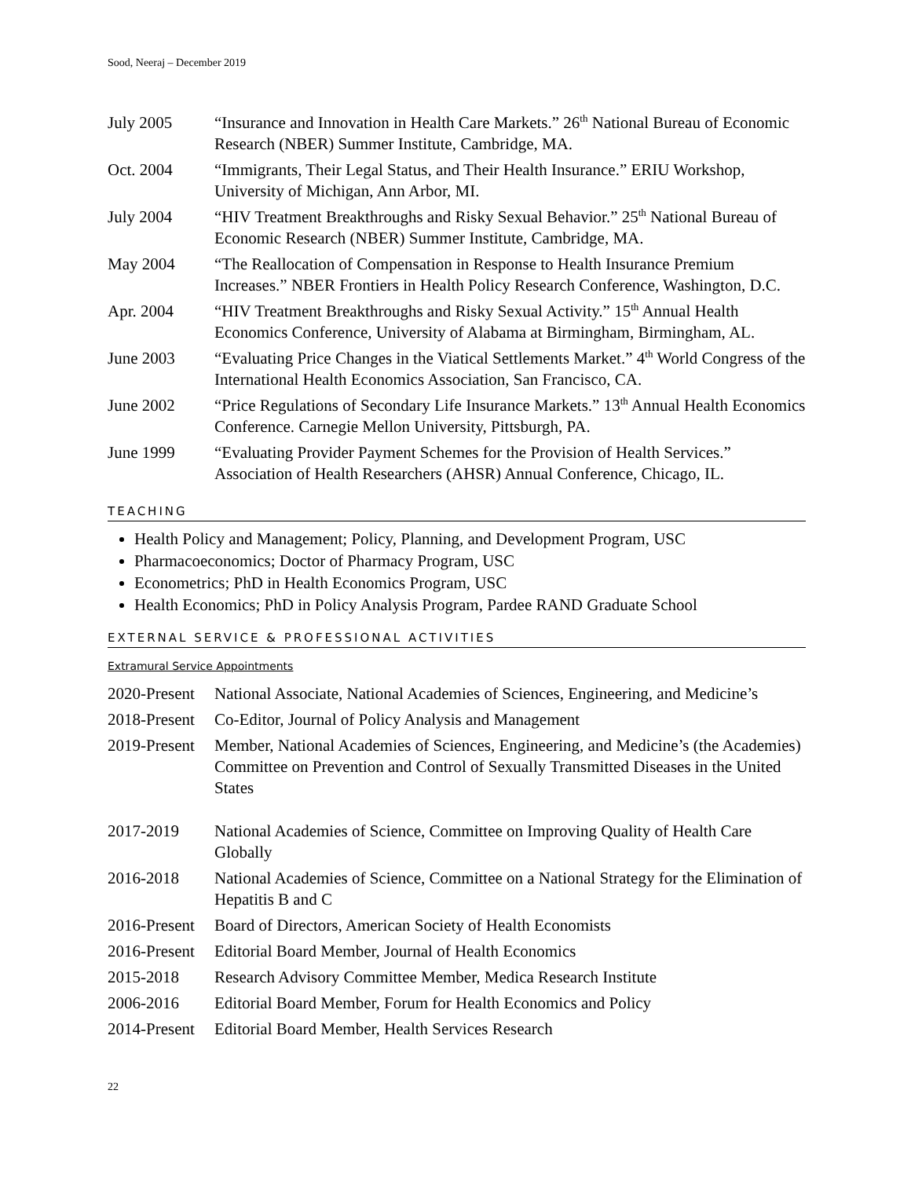Sood, Neeraj – December 2019
| July 2005 | “Insurance and Innovation in Health Care Markets.” 26<sup>th</sup> National Bureau of Economic Research (NBER) Summer Institute, Cambridge, MA. |
| Oct. 2004 | “Immigrants, Their Legal Status, and Their Health Insurance.” ERIU Workshop, University of Michigan, Ann Arbor, MI. |
| July 2004 | “HIV Treatment Breakthroughs and Risky Sexual Behavior.” 25<sup>th</sup> National Bureau of Economic Research (NBER) Summer Institute, Cambridge, MA. |
| May 2004 | “The Reallocation of Compensation in Response to Health Insurance Premium Increases.” NBER Frontiers in Health Policy Research Conference, Washington, D.C. |
| Apr. 2004 | “HIV Treatment Breakthroughs and Risky Sexual Activity.” 15<sup>th</sup> Annual Health Economics Conference, University of Alabama at Birmingham, Birmingham, AL. |
| June 2003 | “Evaluating Price Changes in the Viatical Settlements Market.” 4<sup>th</sup> World Congress of the International Health Economics Association, San Francisco, CA. |
| June 2002 | “Price Regulations of Secondary Life Insurance Markets.” 13<sup>th</sup> Annual Health Economics Conference. Carnegie Mellon University, Pittsburgh, PA. |
| June 1999 | “Evaluating Provider Payment Schemes for the Provision of Health Services.” Association of Health Researchers (AHSR) Annual Conference, Chicago, IL. |
TEACHING
Health Policy and Management; Policy, Planning, and Development Program, USC
Pharmacoeconomics; Doctor of Pharmacy Program, USC
Econometrics; PhD in Health Economics Program, USC
Health Economics; PhD in Policy Analysis Program, Pardee RAND Graduate School
EXTERNAL SERVICE & PROFESSIONAL ACTIVITIES
Extramural Service Appointments
| 2020-Present | National Associate, National Academies of Sciences, Engineering, and Medicine’s |
| 2018-Present | Co-Editor, Journal of Policy Analysis and Management |
| 2019-Present | Member, National Academies of Sciences, Engineering, and Medicine’s (the Academies) Committee on Prevention and Control of Sexually Transmitted Diseases in the United States |
| 2017-2019 | National Academies of Science, Committee on Improving Quality of Health Care Globally |
| 2016-2018 | National Academies of Science, Committee on a National Strategy for the Elimination of Hepatitis B and C |
| 2016-Present | Board of Directors, American Society of Health Economists |
| 2016-Present | Editorial Board Member, Journal of Health Economics |
| 2015-2018 | Research Advisory Committee Member, Medica Research Institute |
| 2006-2016 | Editorial Board Member, Forum for Health Economics and Policy |
| 2014-Present | Editorial Board Member, Health Services Research |
22